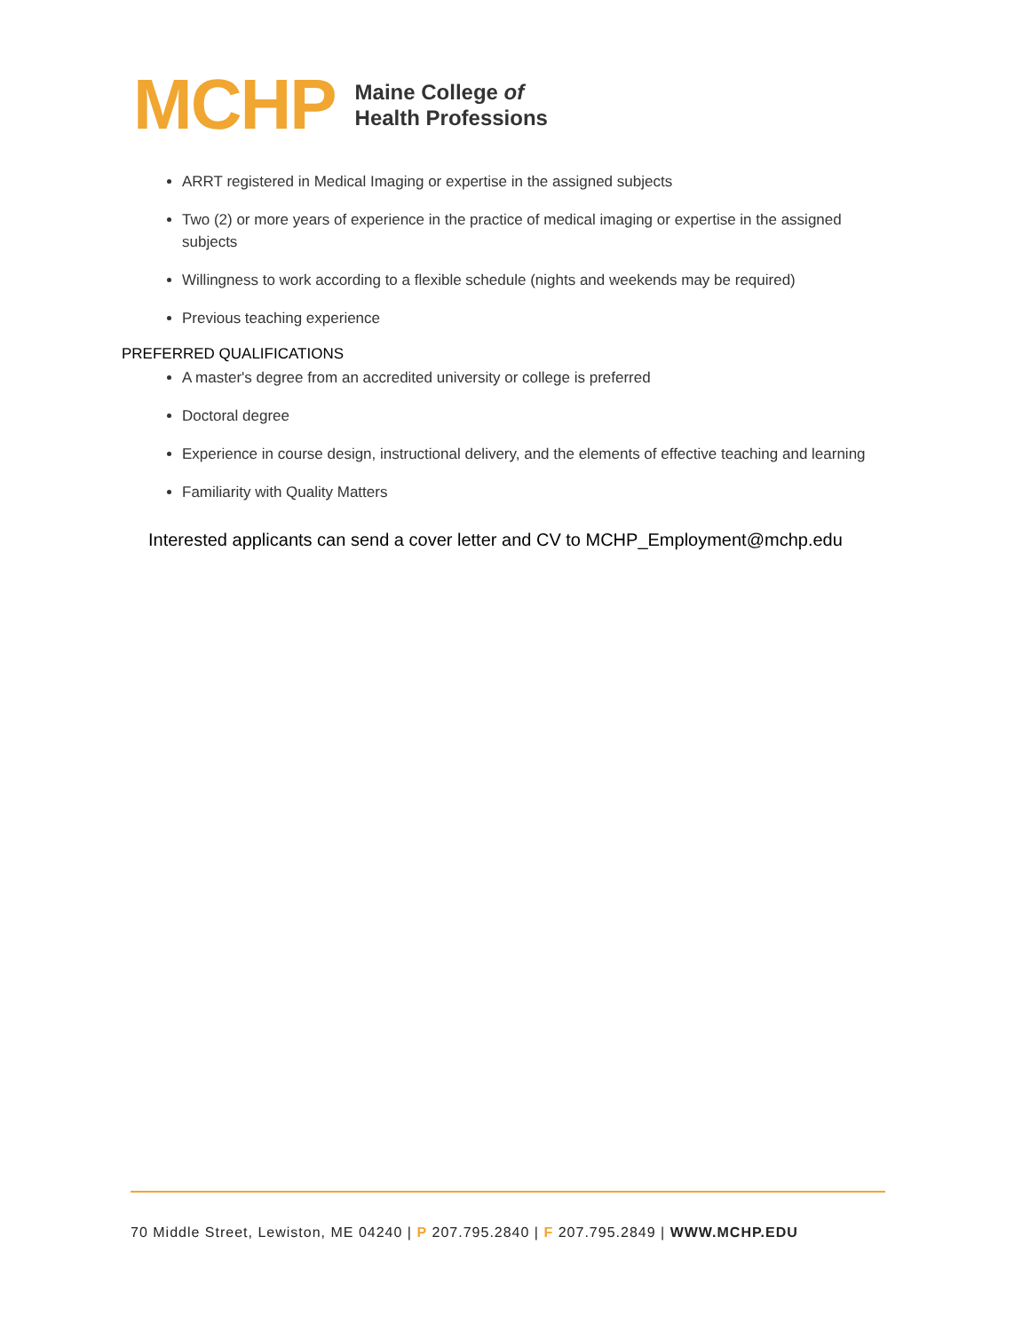MCHP
Maine College of
Health Professions
ARRT registered in Medical Imaging or expertise in the assigned subjects
Two (2) or more years of experience in the practice of medical imaging or expertise in the assigned subjects
Willingness to work according to a flexible schedule (nights and weekends may be required)
Previous teaching experience
PREFERRED QUALIFICATIONS
A master's degree from an accredited university or college is preferred
Doctoral degree
Experience in course design, instructional delivery, and the elements of effective teaching and learning
Familiarity with Quality Matters
Interested applicants can send a cover letter and CV to MCHP_Employment@mchp.edu
70 Middle Street, Lewiston, ME 04240 | P 207.795.2840 | F 207.795.2849 | WWW.MCHP.EDU